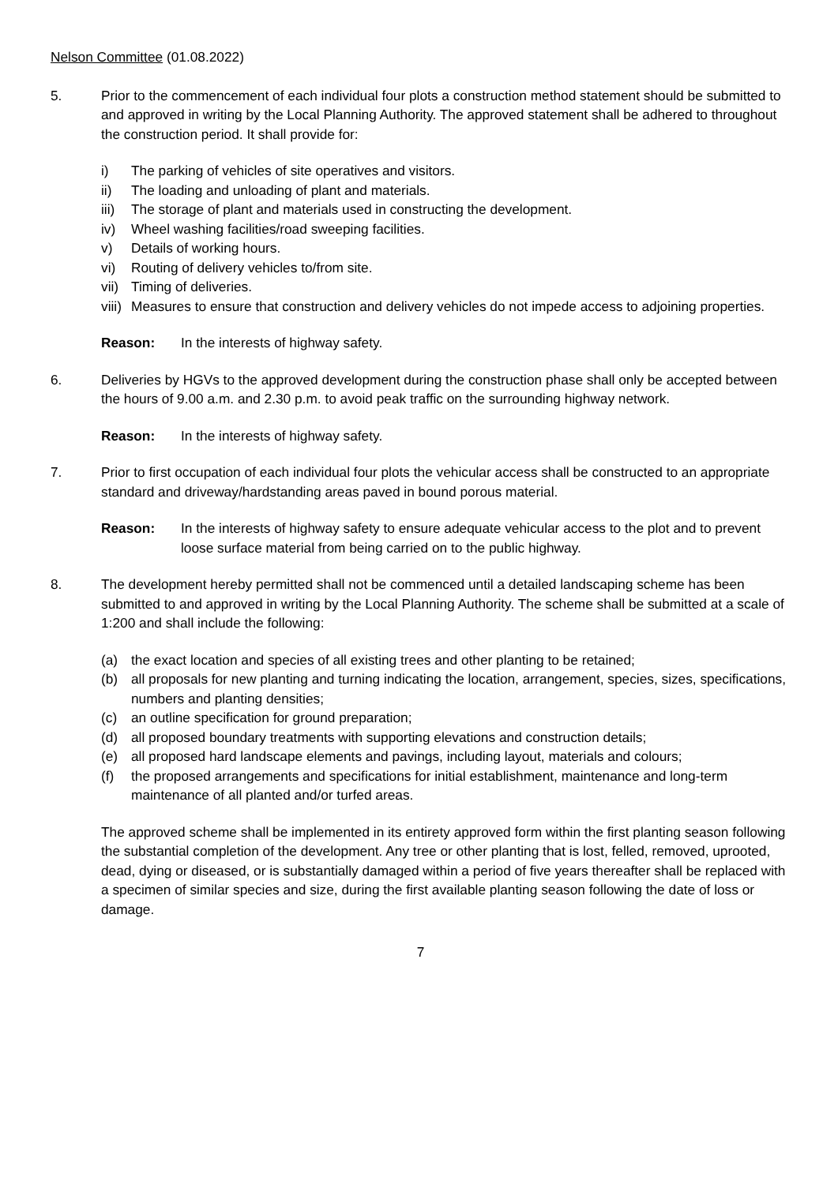Nelson Committee (01.08.2022)
5. Prior to the commencement of each individual four plots a construction method statement should be submitted to and approved in writing by the Local Planning Authority. The approved statement shall be adhered to throughout the construction period. It shall provide for:
i) The parking of vehicles of site operatives and visitors.
ii) The loading and unloading of plant and materials.
iii) The storage of plant and materials used in constructing the development.
iv) Wheel washing facilities/road sweeping facilities.
v) Details of working hours.
vi) Routing of delivery vehicles to/from site.
vii) Timing of deliveries.
viii) Measures to ensure that construction and delivery vehicles do not impede access to adjoining properties.
Reason: In the interests of highway safety.
6. Deliveries by HGVs to the approved development during the construction phase shall only be accepted between the hours of 9.00 a.m. and 2.30 p.m. to avoid peak traffic on the surrounding highway network.
Reason: In the interests of highway safety.
7. Prior to first occupation of each individual four plots the vehicular access shall be constructed to an appropriate standard and driveway/hardstanding areas paved in bound porous material.
Reason: In the interests of highway safety to ensure adequate vehicular access to the plot and to prevent loose surface material from being carried on to the public highway.
8. The development hereby permitted shall not be commenced until a detailed landscaping scheme has been submitted to and approved in writing by the Local Planning Authority. The scheme shall be submitted at a scale of 1:200 and shall include the following:
(a) the exact location and species of all existing trees and other planting to be retained;
(b) all proposals for new planting and turning indicating the location, arrangement, species, sizes, specifications, numbers and planting densities;
(c) an outline specification for ground preparation;
(d) all proposed boundary treatments with supporting elevations and construction details;
(e) all proposed hard landscape elements and pavings, including layout, materials and colours;
(f) the proposed arrangements and specifications for initial establishment, maintenance and long-term maintenance of all planted and/or turfed areas.
The approved scheme shall be implemented in its entirety approved form within the first planting season following the substantial completion of the development. Any tree or other planting that is lost, felled, removed, uprooted, dead, dying or diseased, or is substantially damaged within a period of five years thereafter shall be replaced with a specimen of similar species and size, during the first available planting season following the date of loss or damage.
7